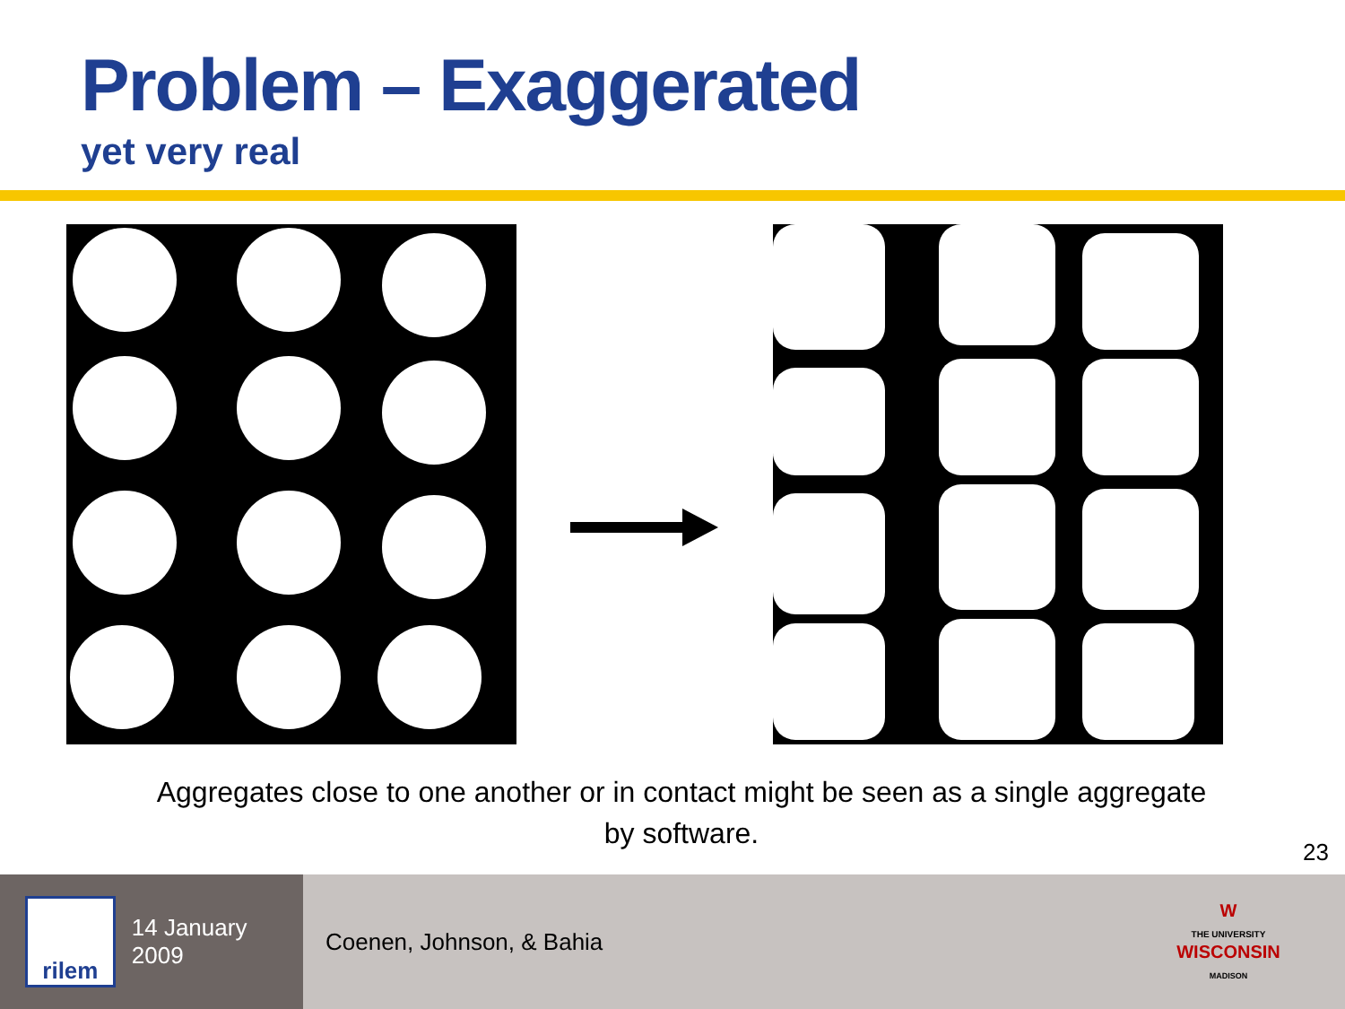Problem – Exaggerated
yet very real
Aggregates close to one another or in contact might be seen as a single aggregate by software.
23
rilem
14 January 2009
Coenen, Johnson, & Bahia
W
THE UNIVERSITY
WISCONSIN
MADISON